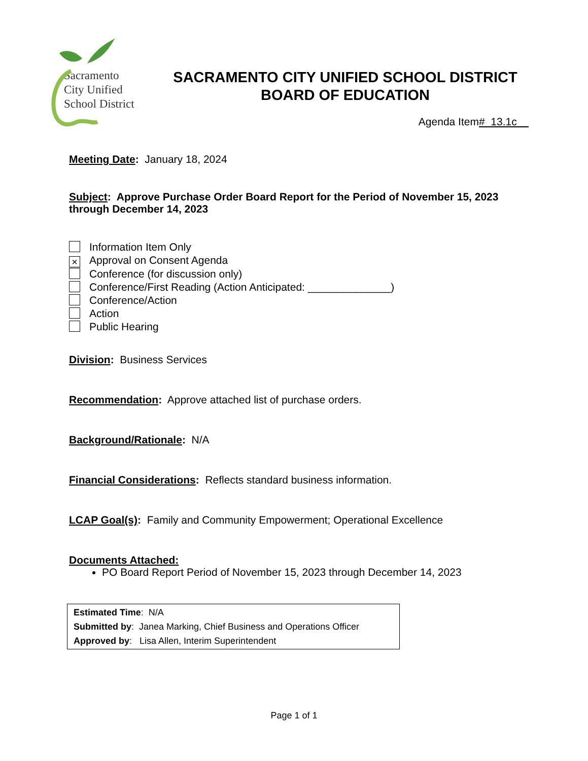Sacramento
City Unified
School District
SACRAMENTO CITY UNIFIED SCHOOL DISTRICT
BOARD OF EDUCATION
Agenda Item# 13.1c
Meeting Date: January 18, 2024
Subject: Approve Purchase Order Board Report for the Period of November 15, 2023 through December 14, 2023
Information Item Only
× Approval on Consent Agenda
Conference (for discussion only)
Conference/First Reading (Action Anticipated: ______________)
Conference/Action
Action
Public Hearing
Division: Business Services
Recommendation: Approve attached list of purchase orders.
Background/Rationale: N/A
Financial Considerations: Reflects standard business information.
LCAP Goal(s): Family and Community Empowerment; Operational Excellence
Documents Attached:
PO Board Report Period of November 15, 2023 through December 14, 2023
Estimated Time: N/A
Submitted by: Janea Marking, Chief Business and Operations Officer
Approved by: Lisa Allen, Interim Superintendent
Page 1 of 1